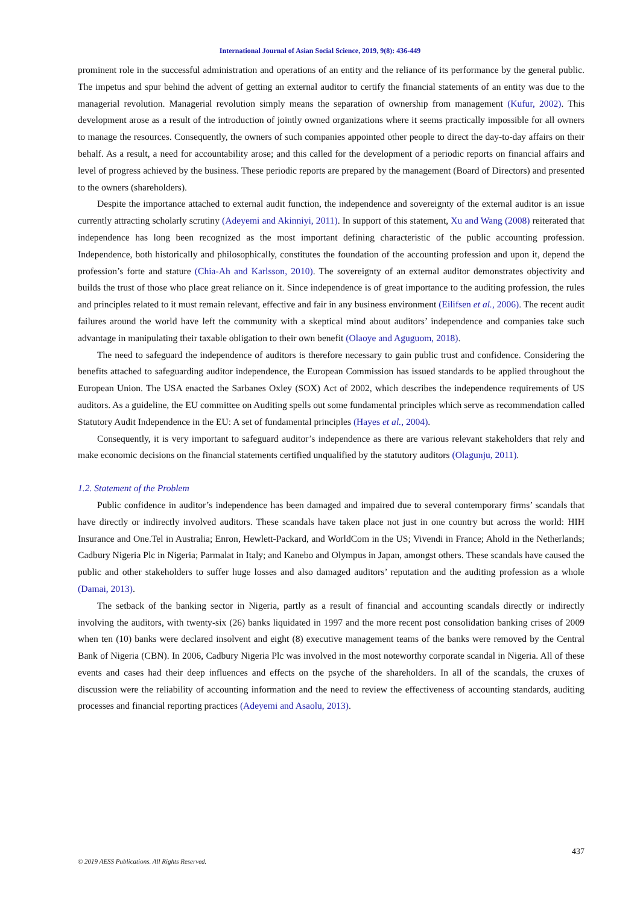International Journal of Asian Social Science, 2019, 9(8): 436-449
prominent role in the successful administration and operations of an entity and the reliance of its performance by the general public. The impetus and spur behind the advent of getting an external auditor to certify the financial statements of an entity was due to the managerial revolution. Managerial revolution simply means the separation of ownership from management (Kufur, 2002). This development arose as a result of the introduction of jointly owned organizations where it seems practically impossible for all owners to manage the resources. Consequently, the owners of such companies appointed other people to direct the day-to-day affairs on their behalf. As a result, a need for accountability arose; and this called for the development of a periodic reports on financial affairs and level of progress achieved by the business. These periodic reports are prepared by the management (Board of Directors) and presented to the owners (shareholders).
Despite the importance attached to external audit function, the independence and sovereignty of the external auditor is an issue currently attracting scholarly scrutiny (Adeyemi and Akinniyi, 2011). In support of this statement, Xu and Wang (2008) reiterated that independence has long been recognized as the most important defining characteristic of the public accounting profession. Independence, both historically and philosophically, constitutes the foundation of the accounting profession and upon it, depend the profession’s forte and stature (Chia-Ah and Karlsson, 2010). The sovereignty of an external auditor demonstrates objectivity and builds the trust of those who place great reliance on it. Since independence is of great importance to the auditing profession, the rules and principles related to it must remain relevant, effective and fair in any business environment (Eilifsen et al., 2006). The recent audit failures around the world have left the community with a skeptical mind about auditors’ independence and companies take such advantage in manipulating their taxable obligation to their own benefit (Olaoye and Aguguom, 2018).
The need to safeguard the independence of auditors is therefore necessary to gain public trust and confidence. Considering the benefits attached to safeguarding auditor independence, the European Commission has issued standards to be applied throughout the European Union. The USA enacted the Sarbanes Oxley (SOX) Act of 2002, which describes the independence requirements of US auditors. As a guideline, the EU committee on Auditing spells out some fundamental principles which serve as recommendation called Statutory Audit Independence in the EU: A set of fundamental principles (Hayes et al., 2004).
Consequently, it is very important to safeguard auditor’s independence as there are various relevant stakeholders that rely and make economic decisions on the financial statements certified unqualified by the statutory auditors (Olagunju, 2011).
1.2. Statement of the Problem
Public confidence in auditor’s independence has been damaged and impaired due to several contemporary firms’ scandals that have directly or indirectly involved auditors. These scandals have taken place not just in one country but across the world: HIH Insurance and One.Tel in Australia; Enron, Hewlett-Packard, and WorldCom in the US; Vivendi in France; Ahold in the Netherlands; Cadbury Nigeria Plc in Nigeria; Parmalat in Italy; and Kanebo and Olympus in Japan, amongst others. These scandals have caused the public and other stakeholders to suffer huge losses and also damaged auditors’ reputation and the auditing profession as a whole (Damai, 2013).
The setback of the banking sector in Nigeria, partly as a result of financial and accounting scandals directly or indirectly involving the auditors, with twenty-six (26) banks liquidated in 1997 and the more recent post consolidation banking crises of 2009 when ten (10) banks were declared insolvent and eight (8) executive management teams of the banks were removed by the Central Bank of Nigeria (CBN). In 2006, Cadbury Nigeria Plc was involved in the most noteworthy corporate scandal in Nigeria. All of these events and cases had their deep influences and effects on the psyche of the shareholders. In all of the scandals, the cruxes of discussion were the reliability of accounting information and the need to review the effectiveness of accounting standards, auditing processes and financial reporting practices (Adeyemi and Asaolu, 2013).
437
© 2019 AESS Publications. All Rights Reserved.